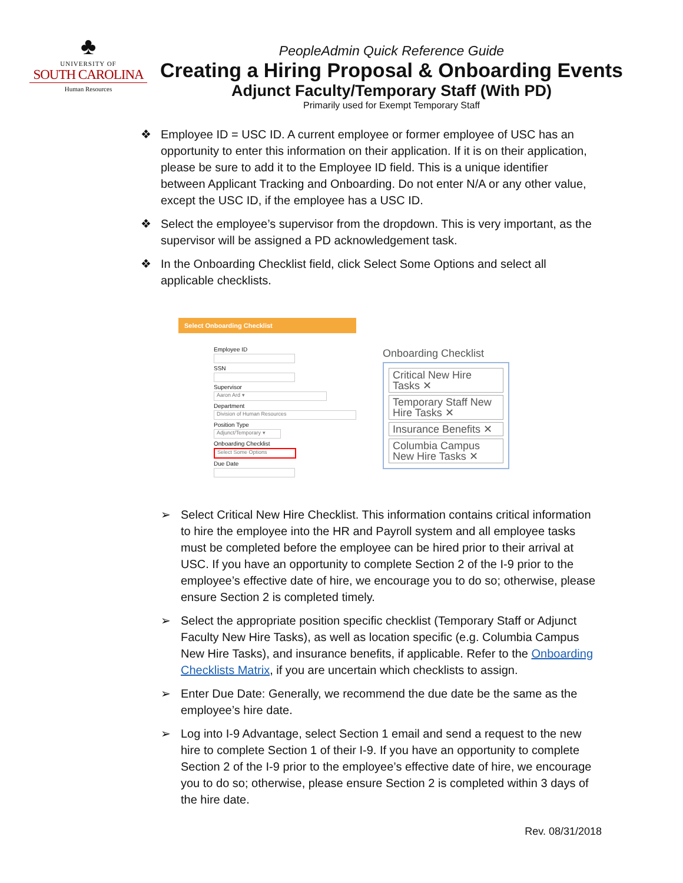♣
UNIVERSITY OF
SOUTH CAROLINA
Human Resources
PeopleAdmin Quick Reference Guide
Creating a Hiring Proposal & Onboarding Events
Adjunct Faculty/Temporary Staff (With PD)
Primarily used for Exempt Temporary Staff
❖ Employee ID = USC ID. A current employee or former employee of USC has an opportunity to enter this information on their application. If it is on their application, please be sure to add it to the Employee ID field. This is a unique identifier between Applicant Tracking and Onboarding. Do not enter N/A or any other value, except the USC ID, if the employee has a USC ID.
❖ Select the employee’s supervisor from the dropdown. This is very important, as the supervisor will be assigned a PD acknowledgement task.
❖ In the Onboarding Checklist field, click Select Some Options and select all applicable checklists.
Select Onboarding Checklist
Employee ID
SSN
Supervisor
Aaron Ard ▾
Department
Division of Human Resources
Position Type
Adjunct/Temporary ▾
Onboarding Checklist
Select Some Options
Due Date
Onboarding Checklist
Critical New Hire Tasks ✕
Temporary Staff New Hire Tasks ✕
Insurance Benefits ✕
Columbia Campus New Hire Tasks ✕
➢ Select Critical New Hire Checklist. This information contains critical information to hire the employee into the HR and Payroll system and all employee tasks must be completed before the employee can be hired prior to their arrival at USC. If you have an opportunity to complete Section 2 of the I-9 prior to the employee’s effective date of hire, we encourage you to do so; otherwise, please ensure Section 2 is completed timely.
➢ Select the appropriate position specific checklist (Temporary Staff or Adjunct Faculty New Hire Tasks), as well as location specific (e.g. Columbia Campus New Hire Tasks), and insurance benefits, if applicable. Refer to the Onboarding Checklists Matrix, if you are uncertain which checklists to assign.
➢ Enter Due Date: Generally, we recommend the due date be the same as the employee’s hire date.
➢ Log into I-9 Advantage, select Section 1 email and send a request to the new hire to complete Section 1 of their I-9. If you have an opportunity to complete Section 2 of the I-9 prior to the employee’s effective date of hire, we encourage you to do so; otherwise, please ensure Section 2 is completed within 3 days of the hire date.
Rev. 08/31/2018